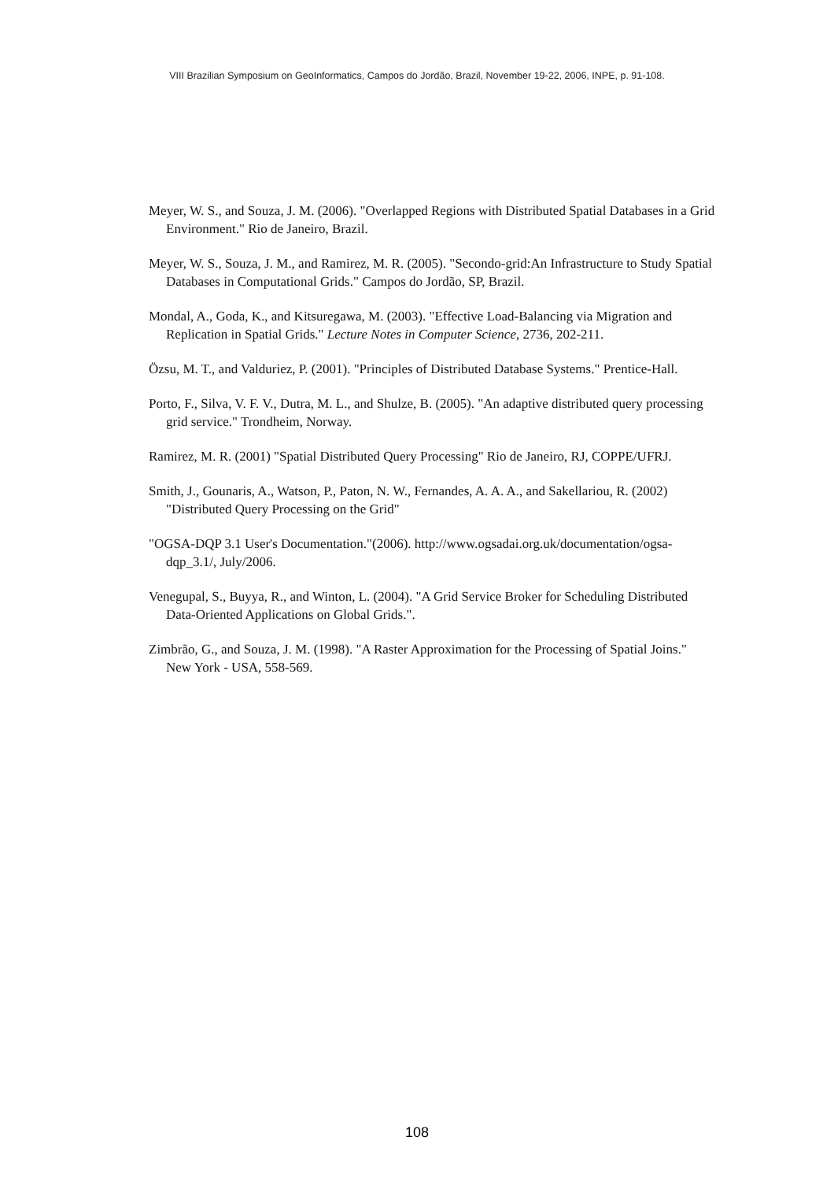VIII Brazilian Symposium on GeoInformatics, Campos do Jordão, Brazil, November 19-22, 2006, INPE, p. 91-108.
Meyer, W. S., and Souza, J. M. (2006). "Overlapped Regions with Distributed Spatial Databases in a Grid Environment." Rio de Janeiro, Brazil.
Meyer, W. S., Souza, J. M., and Ramirez, M. R. (2005). "Secondo-grid:An Infrastructure to Study Spatial Databases in Computational Grids." Campos do Jordão, SP, Brazil.
Mondal, A., Goda, K., and Kitsuregawa, M. (2003). "Effective Load-Balancing via Migration and Replication in Spatial Grids." Lecture Notes in Computer Science, 2736, 202-211.
Özsu, M. T., and Valduriez, P. (2001). "Principles of Distributed Database Systems." Prentice-Hall.
Porto, F., Silva, V. F. V., Dutra, M. L., and Shulze, B. (2005). "An adaptive distributed query processing grid service." Trondheim, Norway.
Ramirez, M. R. (2001) "Spatial Distributed Query Processing" Rio de Janeiro, RJ, COPPE/UFRJ.
Smith, J., Gounaris, A., Watson, P., Paton, N. W., Fernandes, A. A. A., and Sakellariou, R. (2002) "Distributed Query Processing on the Grid"
"OGSA-DQP 3.1 User's Documentation."(2006). http://www.ogsadai.org.uk/documentation/ogsa-dqp_3.1/, July/2006.
Venegupal, S., Buyya, R., and Winton, L. (2004). "A Grid Service Broker for Scheduling Distributed Data-Oriented Applications on Global Grids.".
Zimbrão, G., and Souza, J. M. (1998). "A Raster Approximation for the Processing of Spatial Joins." New York - USA, 558-569.
108